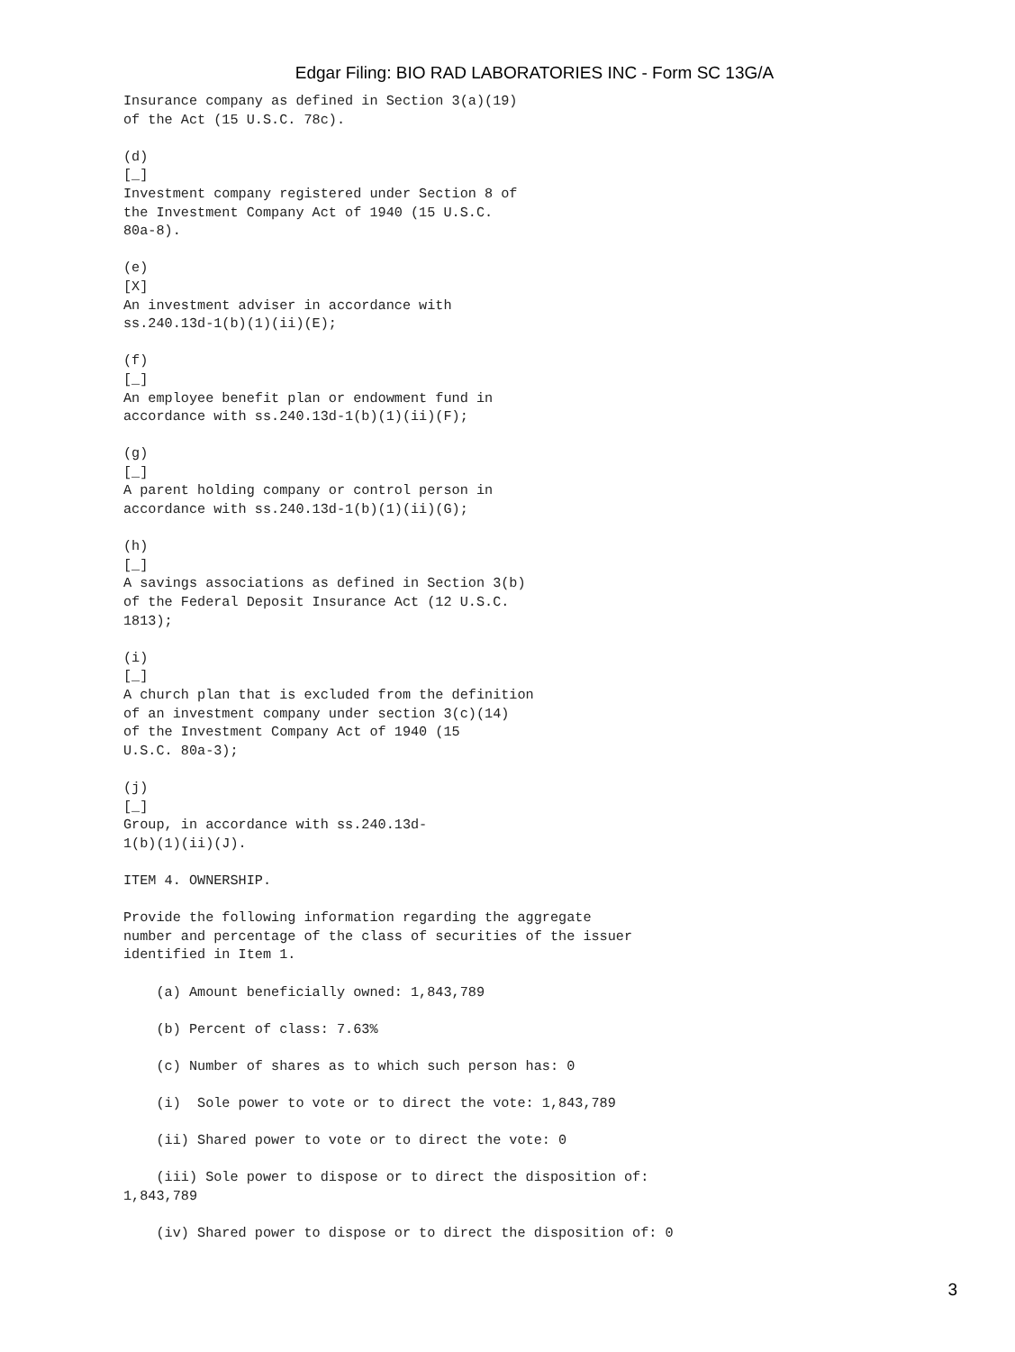Edgar Filing: BIO RAD LABORATORIES INC - Form SC 13G/A
Insurance company as defined in Section 3(a)(19)
of the Act (15 U.S.C. 78c).

(d)
[_]
Investment company registered under Section 8 of
the Investment Company Act of 1940 (15 U.S.C.
80a-8).

(e)
[X]
An investment adviser in accordance with
ss.240.13d-1(b)(1)(ii)(E);

(f)
[_]
An employee benefit plan or endowment fund in
accordance with ss.240.13d-1(b)(1)(ii)(F);

(g)
[_]
A parent holding company or control person in
accordance with ss.240.13d-1(b)(1)(ii)(G);

(h)
[_]
A savings associations as defined in Section 3(b)
of the Federal Deposit Insurance Act (12 U.S.C.
1813);

(i)
[_]
A church plan that is excluded from the definition
of an investment company under section 3(c)(14)
of the Investment Company Act of 1940 (15
U.S.C. 80a-3);

(j)
[_]
Group, in accordance with ss.240.13d-
1(b)(1)(ii)(J).

ITEM 4. OWNERSHIP.

Provide the following information regarding the aggregate
number and percentage of the class of securities of the issuer
identified in Item 1.

    (a) Amount beneficially owned: 1,843,789

    (b) Percent of class: 7.63%

    (c) Number of shares as to which such person has: 0

    (i)  Sole power to vote or to direct the vote: 1,843,789

    (ii) Shared power to vote or to direct the vote: 0

    (iii) Sole power to dispose or to direct the disposition of:
1,843,789

    (iv) Shared power to dispose or to direct the disposition of: 0
3